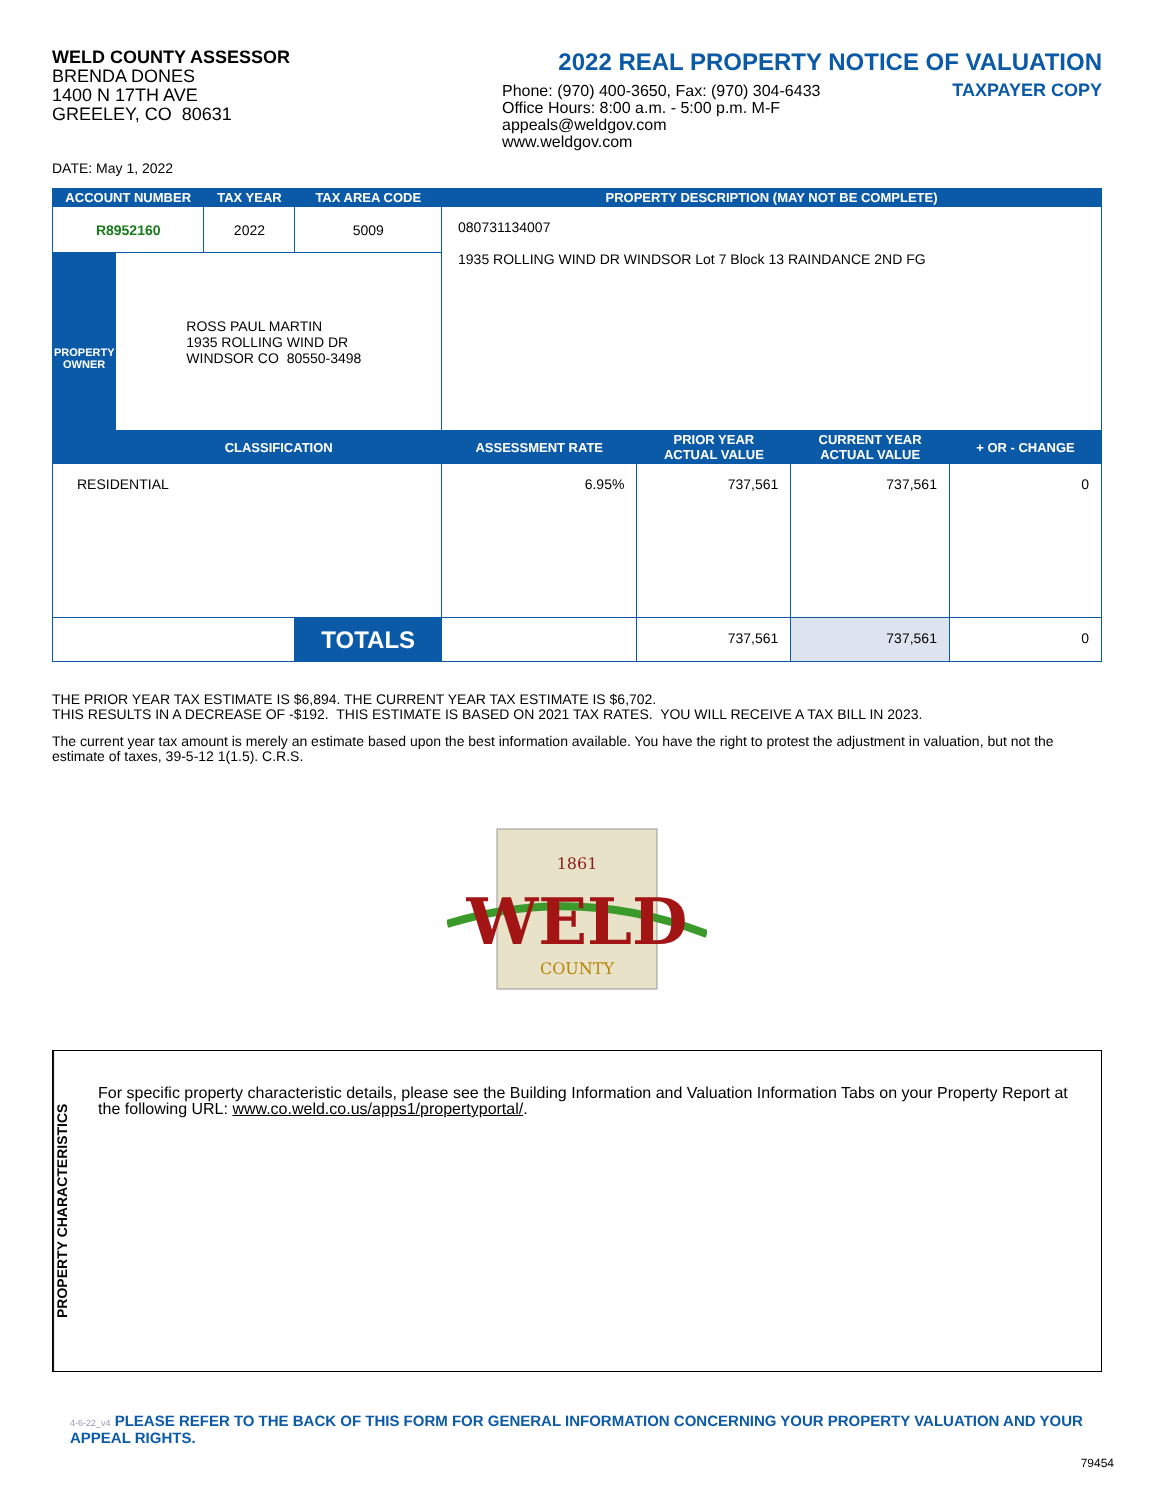WELD COUNTY ASSESSOR
BRENDA DONES
1400 N 17TH AVE
GREELEY, CO 80631
2022 REAL PROPERTY NOTICE OF VALUATION
Phone: (970) 400-3650, Fax: (970) 304-6433
Office Hours: 8:00 a.m. - 5:00 p.m. M-F
appeals@weldgov.com
www.weldgov.com
TAXPAYER COPY
DATE: May 1, 2022
| ACCOUNT NUMBER | | TAX YEAR | TAX AREA CODE | PROPERTY DESCRIPTION (MAY NOT BE COMPLETE) | | | |
| --- | --- | --- | --- | --- | --- | --- | --- |
| R8952160 | | 2022 | 5009 | 080731134007 1935 ROLLING WIND DR WINDSOR Lot 7 Block 13 RAINDANCE 2ND FG | | | |
| PROPERTY OWNER | ROSS PAUL MARTIN 1935 ROLLING WIND DR WINDSOR CO 80550-3498 | | | | | | |
| | CLASSIFICATION | | | ASSESSMENT RATE | PRIOR YEAR ACTUAL VALUE | CURRENT YEAR ACTUAL VALUE | + OR - CHANGE |
| RESIDENTIAL | | | | 6.95% | 737,561 | 737,561 | 0 |
| | | | TOTALS | | 737,561 | 737,561 | 0 |
THE PRIOR YEAR TAX ESTIMATE IS $6,894. THE CURRENT YEAR TAX ESTIMATE IS $6,702.
THIS RESULTS IN A DECREASE OF -$192. THIS ESTIMATE IS BASED ON 2021 TAX RATES. YOU WILL RECEIVE A TAX BILL IN 2023.
The current year tax amount is merely an estimate based upon the best information available. You have the right to protest the adjustment in valuation, but not the estimate of taxes, 39-5-12 1(1.5). C.R.S.
1861
WELD
COUNTY
PROPERTY CHARACTERISTICS
For specific property characteristic details, please see the Building Information and Valuation Information Tabs on your Property Report at the following URL: www.co.weld.co.us/apps1/propertyportal/.
4-6-22_v4 PLEASE REFER TO THE BACK OF THIS FORM FOR GENERAL INFORMATION CONCERNING YOUR PROPERTY VALUATION AND YOUR APPEAL RIGHTS.
79454